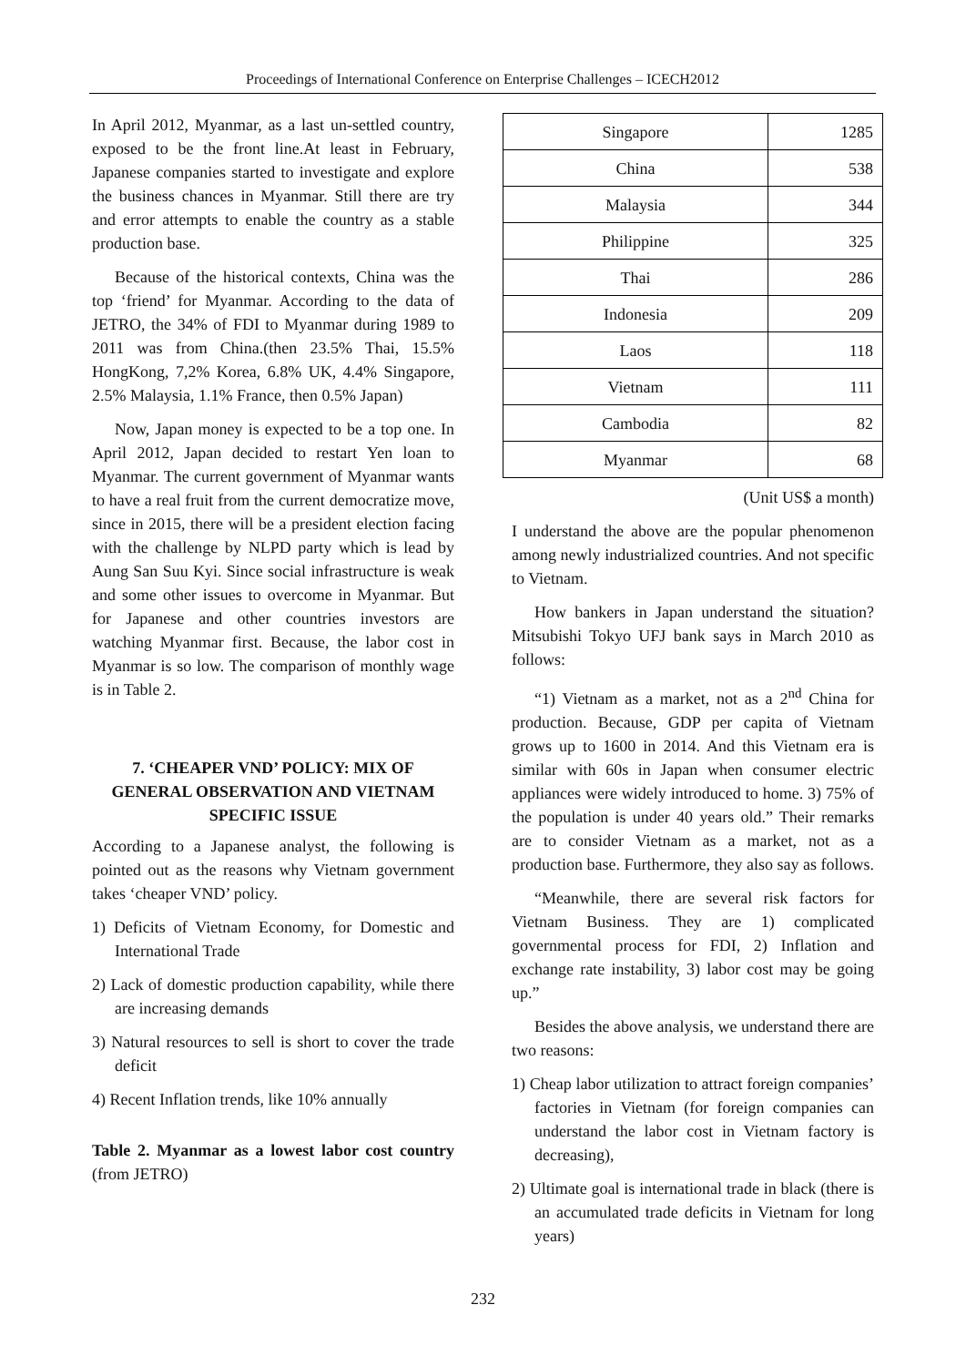Proceedings of International Conference on Enterprise Challenges – ICECH2012
In April 2012, Myanmar, as a last un-settled country, exposed to be the front line.At least in February, Japanese companies started to investigate and explore the business chances in Myanmar. Still there are try and error attempts to enable the country as a stable production base.
Because of the historical contexts, China was the top ‘friend’ for Myanmar. According to the data of JETRO, the 34% of FDI to Myanmar during 1989 to 2011 was from China.(then 23.5% Thai, 15.5% HongKong, 7,2% Korea, 6.8% UK, 4.4% Singapore, 2.5% Malaysia, 1.1% France, then 0.5% Japan)
Now, Japan money is expected to be a top one. In April 2012, Japan decided to restart Yen loan to Myanmar. The current government of Myanmar wants to have a real fruit from the current democratize move, since in 2015, there will be a president election facing with the challenge by NLPD party which is lead by Aung San Suu Kyi. Since social infrastructure is weak and some other issues to overcome in Myanmar. But for Japanese and other countries investors are watching Myanmar first. Because, the labor cost in Myanmar is so low. The comparison of monthly wage is in Table 2.
7. ‘CHEAPER VND’ POLICY: MIX OF GENERAL OBSERVATION AND VIETNAM SPECIFIC ISSUE
According to a Japanese analyst, the following is pointed out as the reasons why Vietnam government takes ‘cheaper VND’ policy.
1) Deficits of Vietnam Economy, for Domestic and International Trade
2) Lack of domestic production capability, while there are increasing demands
3) Natural resources to sell is short to cover the trade deficit
4) Recent Inflation trends, like 10% annually
Table 2. Myanmar as a lowest labor cost country (from JETRO)
| Singapore | 1285 |
| China | 538 |
| Malaysia | 344 |
| Philippine | 325 |
| Thai | 286 |
| Indonesia | 209 |
| Laos | 118 |
| Vietnam | 111 |
| Cambodia | 82 |
| Myanmar | 68 |
(Unit US$ a month)
I understand the above are the popular phenomenon among newly industrialized countries. And not specific to Vietnam.
How bankers in Japan understand the situation? Mitsubishi Tokyo UFJ bank says in March 2010 as follows:
“1) Vietnam as a market, not as a 2<sup>nd</sup> China for production. Because, GDP per capita of Vietnam grows up to 1600 in 2014. And this Vietnam era is similar with 60s in Japan when consumer electric appliances were widely introduced to home. 3) 75% of the population is under 40 years old.” Their remarks are to consider Vietnam as a market, not as a production base. Furthermore, they also say as follows.
“Meanwhile, there are several risk factors for Vietnam Business. They are 1) complicated governmental process for FDI, 2) Inflation and exchange rate instability, 3) labor cost may be going up.”
Besides the above analysis, we understand there are two reasons:
1) Cheap labor utilization to attract foreign companies’ factories in Vietnam (for foreign companies can understand the labor cost in Vietnam factory is decreasing),
2) Ultimate goal is international trade in black (there is an accumulated trade deficits in Vietnam for long years)
232